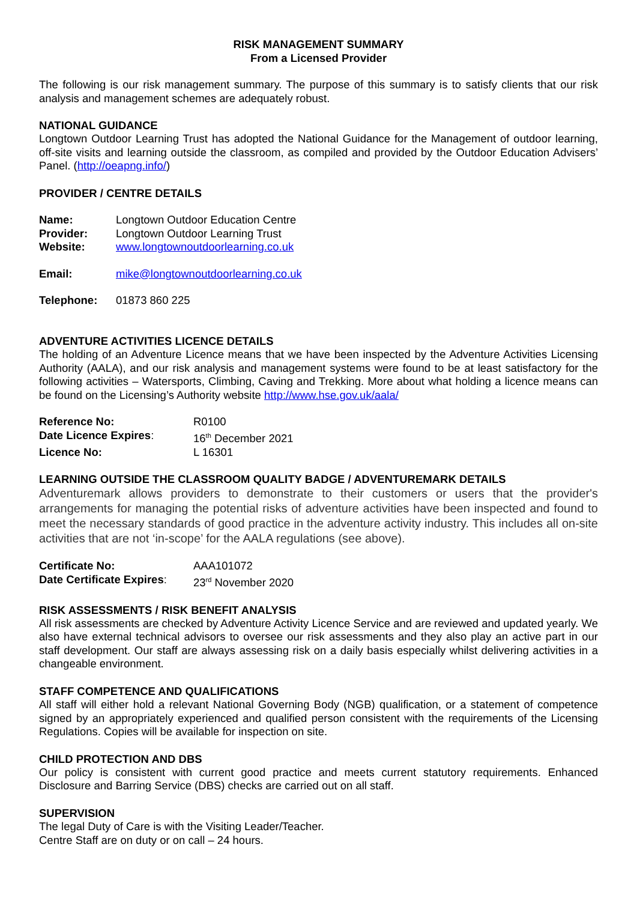RISK MANAGEMENT SUMMARY
From a Licensed Provider
The following is our risk management summary. The purpose of this summary is to satisfy clients that our risk analysis and management schemes are adequately robust.
NATIONAL GUIDANCE
Longtown Outdoor Learning Trust has adopted the National Guidance for the Management of outdoor learning, off-site visits and learning outside the classroom, as compiled and provided by the Outdoor Education Advisers’ Panel. (http://oeapng.info/)
PROVIDER / CENTRE DETAILS
| Name: | Longtown Outdoor Education Centre |
| Provider: | Longtown Outdoor Learning Trust |
| Website: | www.longtownoutdoorlearning.co.uk |
| Email: | mike@longtownoutdoorlearning.co.uk |
| Telephone: | 01873 860 225 |
ADVENTURE ACTIVITIES LICENCE DETAILS
The holding of an Adventure Licence means that we have been inspected by the Adventure Activities Licensing Authority (AALA), and our risk analysis and management systems were found to be at least satisfactory for the following activities – Watersports, Climbing, Caving and Trekking. More about what holding a licence means can be found on the Licensing’s Authority website http://www.hse.gov.uk/aala/
| Reference No: | R0100 |
| Date Licence Expires : | 16<sup>th</sup> December 2021 |
| Licence No: | L 16301 |
LEARNING OUTSIDE THE CLASSROOM QUALITY BADGE / ADVENTUREMARK DETAILS
Adventuremark allows providers to demonstrate to their customers or users that the provider's arrangements for managing the potential risks of adventure activities have been inspected and found to meet the necessary standards of good practice in the adventure activity industry. This includes all on-site activities that are not ‘in-scope’ for the AALA regulations (see above).
| Certificate No: | AAA101072 |
| Date Certificate Expires : | 23<sup>rd</sup> November 2020 |
RISK ASSESSMENTS / RISK BENEFIT ANALYSIS
All risk assessments are checked by Adventure Activity Licence Service and are reviewed and updated yearly. We also have external technical advisors to oversee our risk assessments and they also play an active part in our staff development. Our staff are always assessing risk on a daily basis especially whilst delivering activities in a changeable environment.
STAFF COMPETENCE AND QUALIFICATIONS
All staff will either hold a relevant National Governing Body (NGB) qualification, or a statement of competence signed by an appropriately experienced and qualified person consistent with the requirements of the Licensing Regulations. Copies will be available for inspection on site.
CHILD PROTECTION AND DBS
Our policy is consistent with current good practice and meets current statutory requirements. Enhanced Disclosure and Barring Service (DBS) checks are carried out on all staff.
SUPERVISION
The legal Duty of Care is with the Visiting Leader/Teacher.
Centre Staff are on duty or on call – 24 hours.